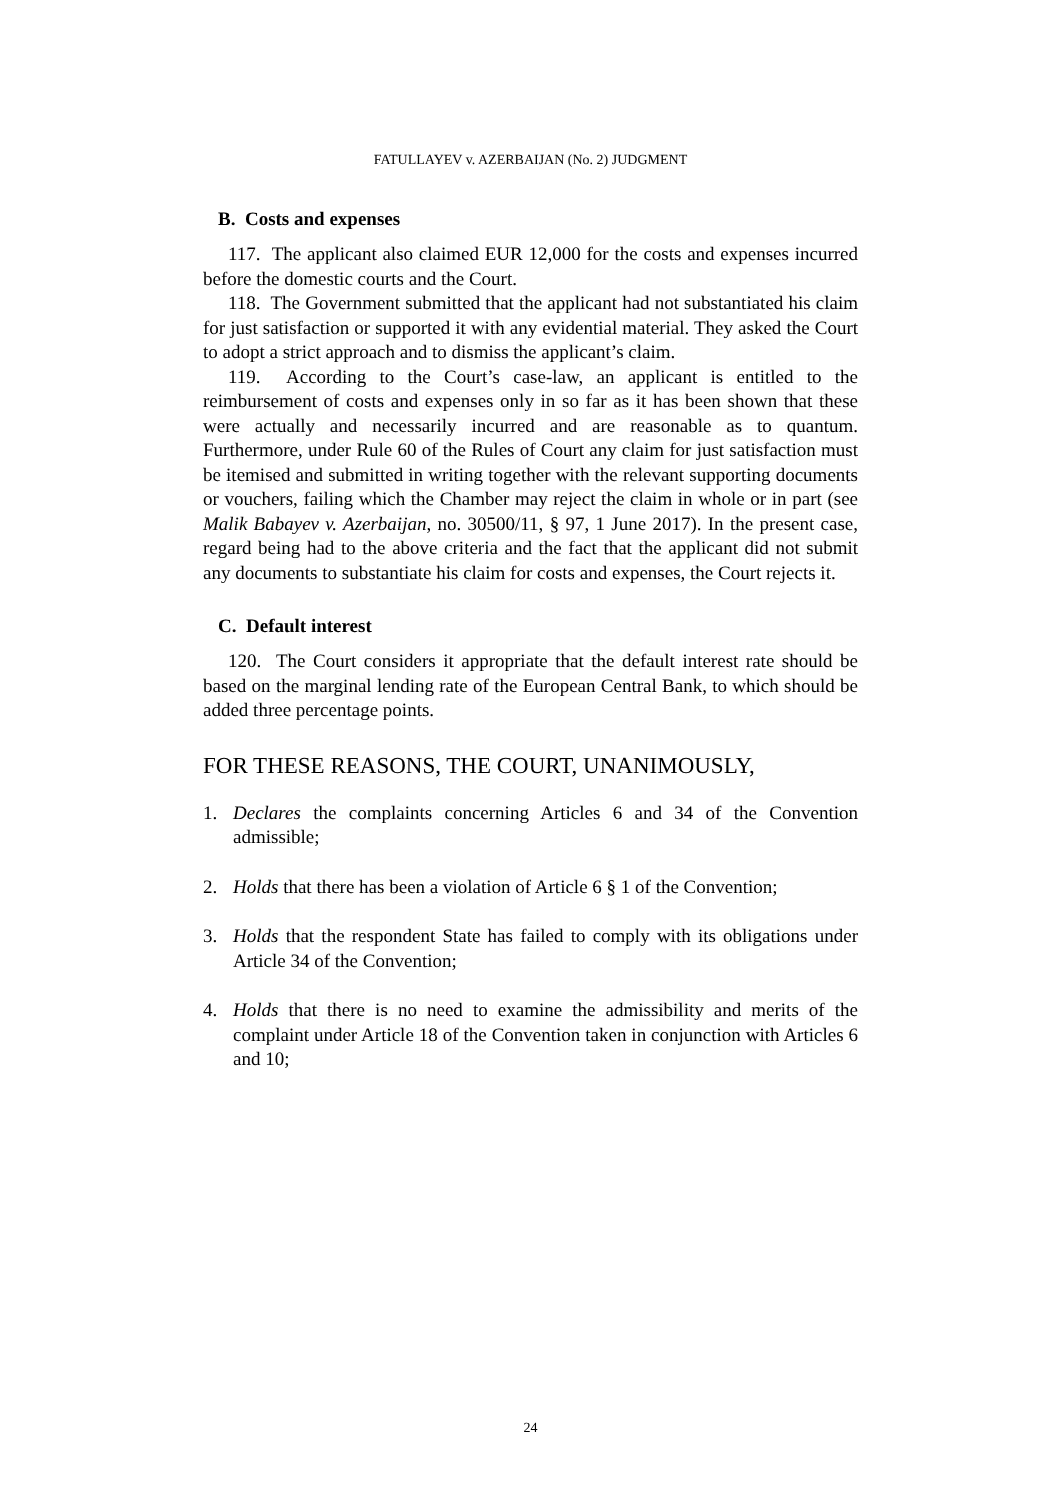FATULLAYEV v. AZERBAIJAN (No. 2) JUDGMENT
B. Costs and expenses
117. The applicant also claimed EUR 12,000 for the costs and expenses incurred before the domestic courts and the Court.
118. The Government submitted that the applicant had not substantiated his claim for just satisfaction or supported it with any evidential material. They asked the Court to adopt a strict approach and to dismiss the applicant’s claim.
119. According to the Court’s case-law, an applicant is entitled to the reimbursement of costs and expenses only in so far as it has been shown that these were actually and necessarily incurred and are reasonable as to quantum. Furthermore, under Rule 60 of the Rules of Court any claim for just satisfaction must be itemised and submitted in writing together with the relevant supporting documents or vouchers, failing which the Chamber may reject the claim in whole or in part (see Malik Babayev v. Azerbaijan, no. 30500/11, § 97, 1 June 2017). In the present case, regard being had to the above criteria and the fact that the applicant did not submit any documents to substantiate his claim for costs and expenses, the Court rejects it.
C. Default interest
120. The Court considers it appropriate that the default interest rate should be based on the marginal lending rate of the European Central Bank, to which should be added three percentage points.
FOR THESE REASONS, THE COURT, UNANIMOUSLY,
1. Declares the complaints concerning Articles 6 and 34 of the Convention admissible;
2. Holds that there has been a violation of Article 6 § 1 of the Convention;
3. Holds that the respondent State has failed to comply with its obligations under Article 34 of the Convention;
4. Holds that there is no need to examine the admissibility and merits of the complaint under Article 18 of the Convention taken in conjunction with Articles 6 and 10;
24